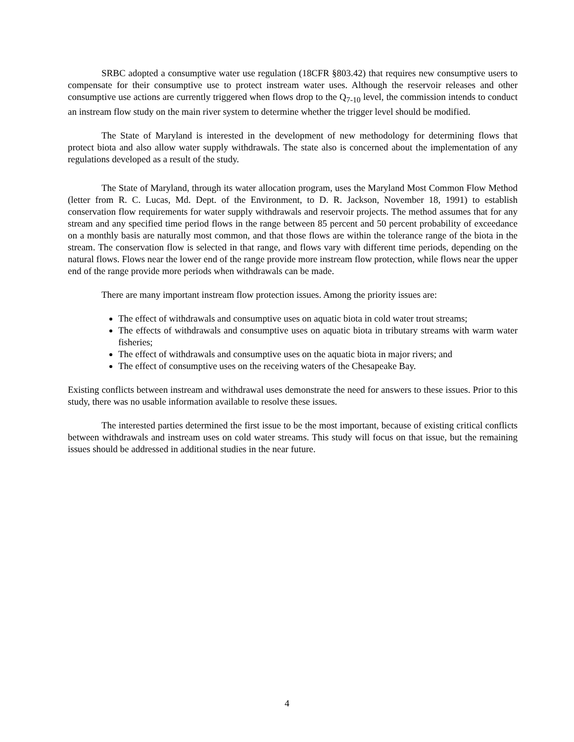SRBC adopted a consumptive water use regulation (18CFR §803.42) that requires new consumptive users to compensate for their consumptive use to protect instream water uses. Although the reservoir releases and other consumptive use actions are currently triggered when flows drop to the Q<sub>7-10</sub> level, the commission intends to conduct an instream flow study on the main river system to determine whether the trigger level should be modified.
The State of Maryland is interested in the development of new methodology for determining flows that protect biota and also allow water supply withdrawals. The state also is concerned about the implementation of any regulations developed as a result of the study.
The State of Maryland, through its water allocation program, uses the Maryland Most Common Flow Method (letter from R. C. Lucas, Md. Dept. of the Environment, to D. R. Jackson, November 18, 1991) to establish conservation flow requirements for water supply withdrawals and reservoir projects. The method assumes that for any stream and any specified time period flows in the range between 85 percent and 50 percent probability of exceedance on a monthly basis are naturally most common, and that those flows are within the tolerance range of the biota in the stream. The conservation flow is selected in that range, and flows vary with different time periods, depending on the natural flows. Flows near the lower end of the range provide more instream flow protection, while flows near the upper end of the range provide more periods when withdrawals can be made.
There are many important instream flow protection issues. Among the priority issues are:
The effect of withdrawals and consumptive uses on aquatic biota in cold water trout streams;
The effects of withdrawals and consumptive uses on aquatic biota in tributary streams with warm water fisheries;
The effect of withdrawals and consumptive uses on the aquatic biota in major rivers; and
The effect of consumptive uses on the receiving waters of the Chesapeake Bay.
Existing conflicts between instream and withdrawal uses demonstrate the need for answers to these issues. Prior to this study, there was no usable information available to resolve these issues.
The interested parties determined the first issue to be the most important, because of existing critical conflicts between withdrawals and instream uses on cold water streams. This study will focus on that issue, but the remaining issues should be addressed in additional studies in the near future.
4